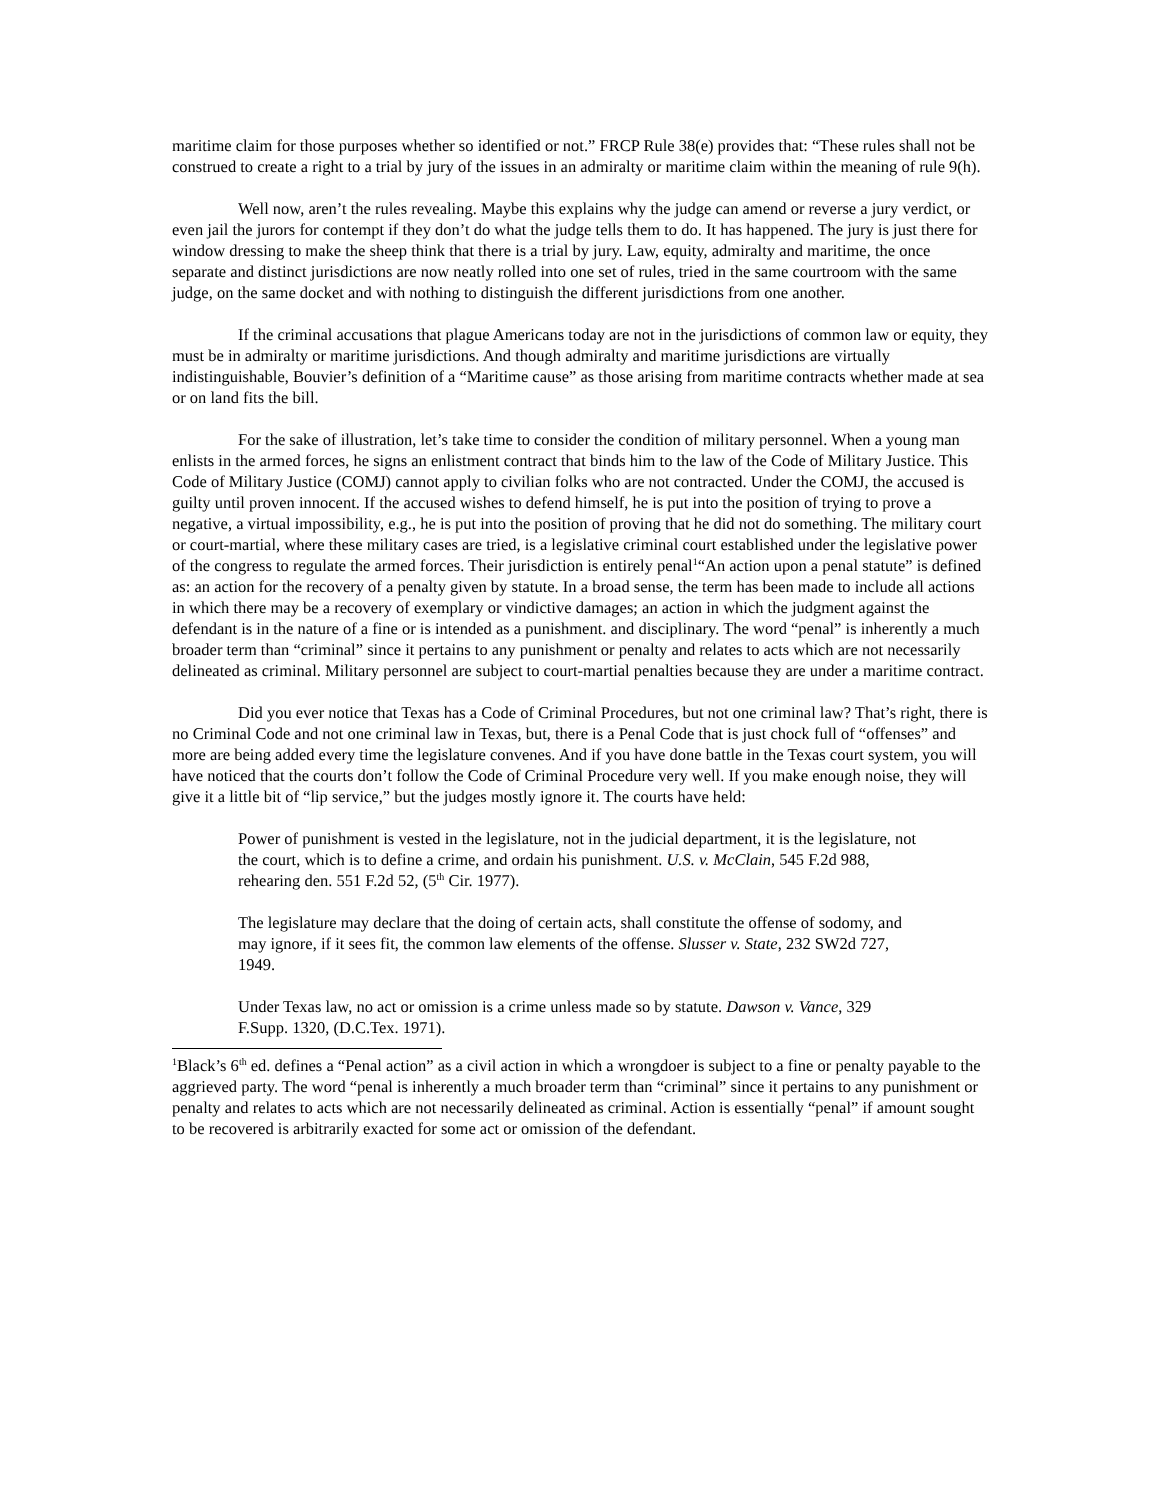maritime claim for those purposes whether so identified or not.” FRCP Rule 38(e) provides that: “These rules shall not be construed to create a right to a trial by jury of the issues in an admiralty or maritime claim within the meaning of rule 9(h).
Well now, aren’t the rules revealing. Maybe this explains why the judge can amend or reverse a jury verdict, or even jail the jurors for contempt if they don’t do what the judge tells them to do. It has happened. The jury is just there for window dressing to make the sheep think that there is a trial by jury. Law, equity, admiralty and maritime, the once separate and distinct jurisdictions are now neatly rolled into one set of rules, tried in the same courtroom with the same judge, on the same docket and with nothing to distinguish the different jurisdictions from one another.
If the criminal accusations that plague Americans today are not in the jurisdictions of common law or equity, they must be in admiralty or maritime jurisdictions. And though admiralty and maritime jurisdictions are virtually indistinguishable, Bouvier’s definition of a “Maritime cause” as those arising from maritime contracts whether made at sea or on land fits the bill.
For the sake of illustration, let’s take time to consider the condition of military personnel. When a young man enlists in the armed forces, he signs an enlistment contract that binds him to the law of the Code of Military Justice. This Code of Military Justice (COMJ) cannot apply to civilian folks who are not contracted. Under the COMJ, the accused is guilty until proven innocent. If the accused wishes to defend himself, he is put into the position of trying to prove a negative, a virtual impossibility, e.g., he is put into the position of proving that he did not do something. The military court or court-martial, where these military cases are tried, is a legislative criminal court established under the legislative power of the congress to regulate the armed forces. Their jurisdiction is entirely penal<sup>1</sup>“An action upon a penal statute” is defined as: an action for the recovery of a penalty given by statute. In a broad sense, the term has been made to include all actions in which there may be a recovery of exemplary or vindictive damages; an action in which the judgment against the defendant is in the nature of a fine or is intended as a punishment. and disciplinary. The word “penal” is inherently a much broader term than “criminal” since it pertains to any punishment or penalty and relates to acts which are not necessarily delineated as criminal. Military personnel are subject to court-martial penalties because they are under a maritime contract.
Did you ever notice that Texas has a Code of Criminal Procedures, but not one criminal law? That’s right, there is no Criminal Code and not one criminal law in Texas, but, there is a Penal Code that is just chock full of “offenses” and more are being added every time the legislature convenes. And if you have done battle in the Texas court system, you will have noticed that the courts don’t follow the Code of Criminal Procedure very well. If you make enough noise, they will give it a little bit of “lip service,” but the judges mostly ignore it. The courts have held:
Power of punishment is vested in the legislature, not in the judicial department, it is the legislature, not the court, which is to define a crime, and ordain his punishment. U.S. v. McClain, 545 F.2d 988, rehearing den. 551 F.2d 52, (5<sup>th</sup> Cir. 1977).
The legislature may declare that the doing of certain acts, shall constitute the offense of sodomy, and may ignore, if it sees fit, the common law elements of the offense. Slusser v. State, 232 SW2d 727, 1949.
Under Texas law, no act or omission is a crime unless made so by statute. Dawson v. Vance, 329 F.Supp. 1320, (D.C.Tex. 1971).
<sup>1</sup> Black’s 6<sup>th</sup> ed. defines a “Penal action” as a civil action in which a wrongdoer is subject to a fine or penalty payable to the aggrieved party. The word “penal is inherently a much broader term than “criminal” since it pertains to any punishment or penalty and relates to acts which are not necessarily delineated as criminal. Action is essentially “penal” if amount sought to be recovered is arbitrarily exacted for some act or omission of the defendant.